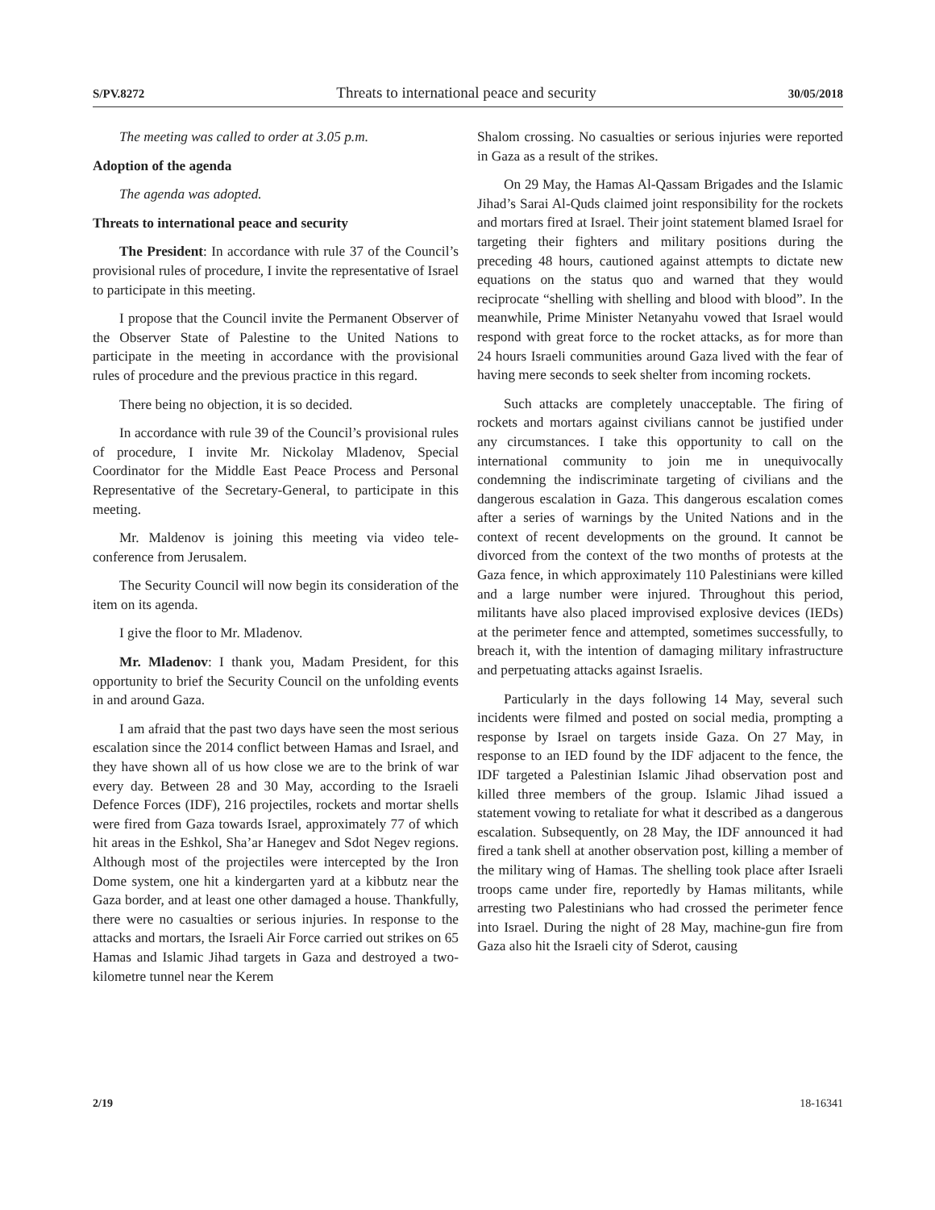S/PV.8272 Threats to international peace and security 30/05/2018
The meeting was called to order at 3.05 p.m.
Adoption of the agenda
The agenda was adopted.
Threats to international peace and security
The President: In accordance with rule 37 of the Council’s provisional rules of procedure, I invite the representative of Israel to participate in this meeting.
I propose that the Council invite the Permanent Observer of the Observer State of Palestine to the United Nations to participate in the meeting in accordance with the provisional rules of procedure and the previous practice in this regard.
There being no objection, it is so decided.
In accordance with rule 39 of the Council’s provisional rules of procedure, I invite Mr. Nickolay Mladenov, Special Coordinator for the Middle East Peace Process and Personal Representative of the Secretary-General, to participate in this meeting.
Mr. Maldenov is joining this meeting via video tele-conference from Jerusalem.
The Security Council will now begin its consideration of the item on its agenda.
I give the floor to Mr. Mladenov.
Mr. Mladenov: I thank you, Madam President, for this opportunity to brief the Security Council on the unfolding events in and around Gaza.
I am afraid that the past two days have seen the most serious escalation since the 2014 conflict between Hamas and Israel, and they have shown all of us how close we are to the brink of war every day. Between 28 and 30 May, according to the Israeli Defence Forces (IDF), 216 projectiles, rockets and mortar shells were fired from Gaza towards Israel, approximately 77 of which hit areas in the Eshkol, Sha’ar Hanegev and Sdot Negev regions. Although most of the projectiles were intercepted by the Iron Dome system, one hit a kindergarten yard at a kibbutz near the Gaza border, and at least one other damaged a house. Thankfully, there were no casualties or serious injuries. In response to the attacks and mortars, the Israeli Air Force carried out strikes on 65 Hamas and Islamic Jihad targets in Gaza and destroyed a two-kilometre tunnel near the Kerem
Shalom crossing. No casualties or serious injuries were reported in Gaza as a result of the strikes.
On 29 May, the Hamas Al-Qassam Brigades and the Islamic Jihad’s Sarai Al-Quds claimed joint responsibility for the rockets and mortars fired at Israel. Their joint statement blamed Israel for targeting their fighters and military positions during the preceding 48 hours, cautioned against attempts to dictate new equations on the status quo and warned that they would reciprocate “shelling with shelling and blood with blood”. In the meanwhile, Prime Minister Netanyahu vowed that Israel would respond with great force to the rocket attacks, as for more than 24 hours Israeli communities around Gaza lived with the fear of having mere seconds to seek shelter from incoming rockets.
Such attacks are completely unacceptable. The firing of rockets and mortars against civilians cannot be justified under any circumstances. I take this opportunity to call on the international community to join me in unequivocally condemning the indiscriminate targeting of civilians and the dangerous escalation in Gaza. This dangerous escalation comes after a series of warnings by the United Nations and in the context of recent developments on the ground. It cannot be divorced from the context of the two months of protests at the Gaza fence, in which approximately 110 Palestinians were killed and a large number were injured. Throughout this period, militants have also placed improvised explosive devices (IEDs) at the perimeter fence and attempted, sometimes successfully, to breach it, with the intention of damaging military infrastructure and perpetuating attacks against Israelis.
Particularly in the days following 14 May, several such incidents were filmed and posted on social media, prompting a response by Israel on targets inside Gaza. On 27 May, in response to an IED found by the IDF adjacent to the fence, the IDF targeted a Palestinian Islamic Jihad observation post and killed three members of the group. Islamic Jihad issued a statement vowing to retaliate for what it described as a dangerous escalation. Subsequently, on 28 May, the IDF announced it had fired a tank shell at another observation post, killing a member of the military wing of Hamas. The shelling took place after Israeli troops came under fire, reportedly by Hamas militants, while arresting two Palestinians who had crossed the perimeter fence into Israel. During the night of 28 May, machine-gun fire from Gaza also hit the Israeli city of Sderot, causing
2/19 18-16341